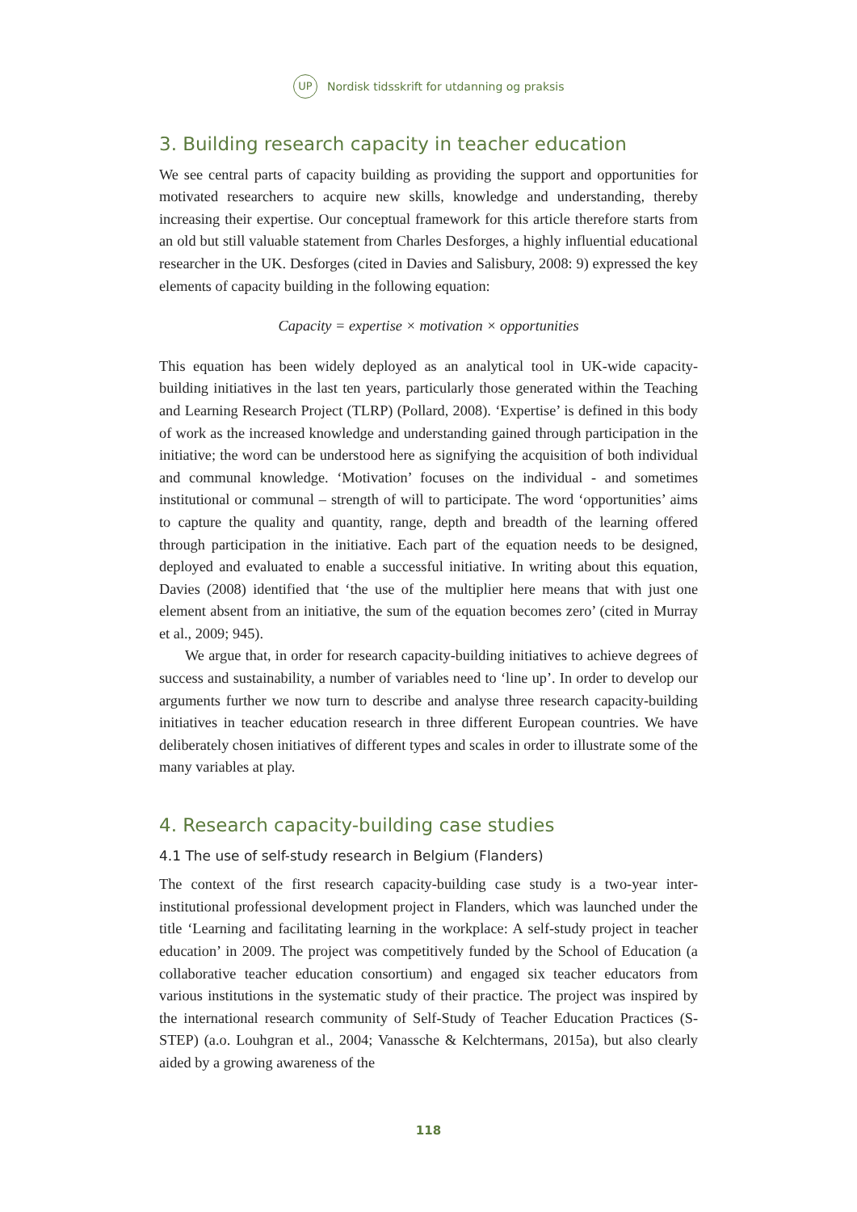UP Nordisk tidsskrift for utdanning og praksis
3. Building research capacity in teacher education
We see central parts of capacity building as providing the support and opportunities for motivated researchers to acquire new skills, knowledge and understanding, thereby increasing their expertise. Our conceptual framework for this article therefore starts from an old but still valuable statement from Charles Desforges, a highly influential educational researcher in the UK. Desforges (cited in Davies and Salisbury, 2008: 9) expressed the key elements of capacity building in the following equation:
Capacity = expertise × motivation × opportunities
This equation has been widely deployed as an analytical tool in UK-wide capacity-building initiatives in the last ten years, particularly those generated within the Teaching and Learning Research Project (TLRP) (Pollard, 2008). ‘Expertise’ is defined in this body of work as the increased knowledge and understanding gained through participation in the initiative; the word can be understood here as signifying the acquisition of both individual and communal knowledge. ‘Motivation’ focuses on the individual - and sometimes institutional or communal – strength of will to participate. The word ‘opportunities’ aims to capture the quality and quantity, range, depth and breadth of the learning offered through participation in the initiative. Each part of the equation needs to be designed, deployed and evaluated to enable a successful initiative. In writing about this equation, Davies (2008) identified that ‘the use of the multiplier here means that with just one element absent from an initiative, the sum of the equation becomes zero’ (cited in Murray et al., 2009; 945).
We argue that, in order for research capacity-building initiatives to achieve degrees of success and sustainability, a number of variables need to ‘line up’. In order to develop our arguments further we now turn to describe and analyse three research capacity-building initiatives in teacher education research in three different European countries. We have deliberately chosen initiatives of different types and scales in order to illustrate some of the many variables at play.
4. Research capacity-building case studies
4.1 The use of self-study research in Belgium (Flanders)
The context of the first research capacity-building case study is a two-year inter-institutional professional development project in Flanders, which was launched under the title ‘Learning and facilitating learning in the workplace: A self-study project in teacher education’ in 2009. The project was competitively funded by the School of Education (a collaborative teacher education consortium) and engaged six teacher educators from various institutions in the systematic study of their practice. The project was inspired by the international research community of Self-Study of Teacher Education Practices (S-STEP) (a.o. Louhgran et al., 2004; Vanassche & Kelchtermans, 2015a), but also clearly aided by a growing awareness of the
118